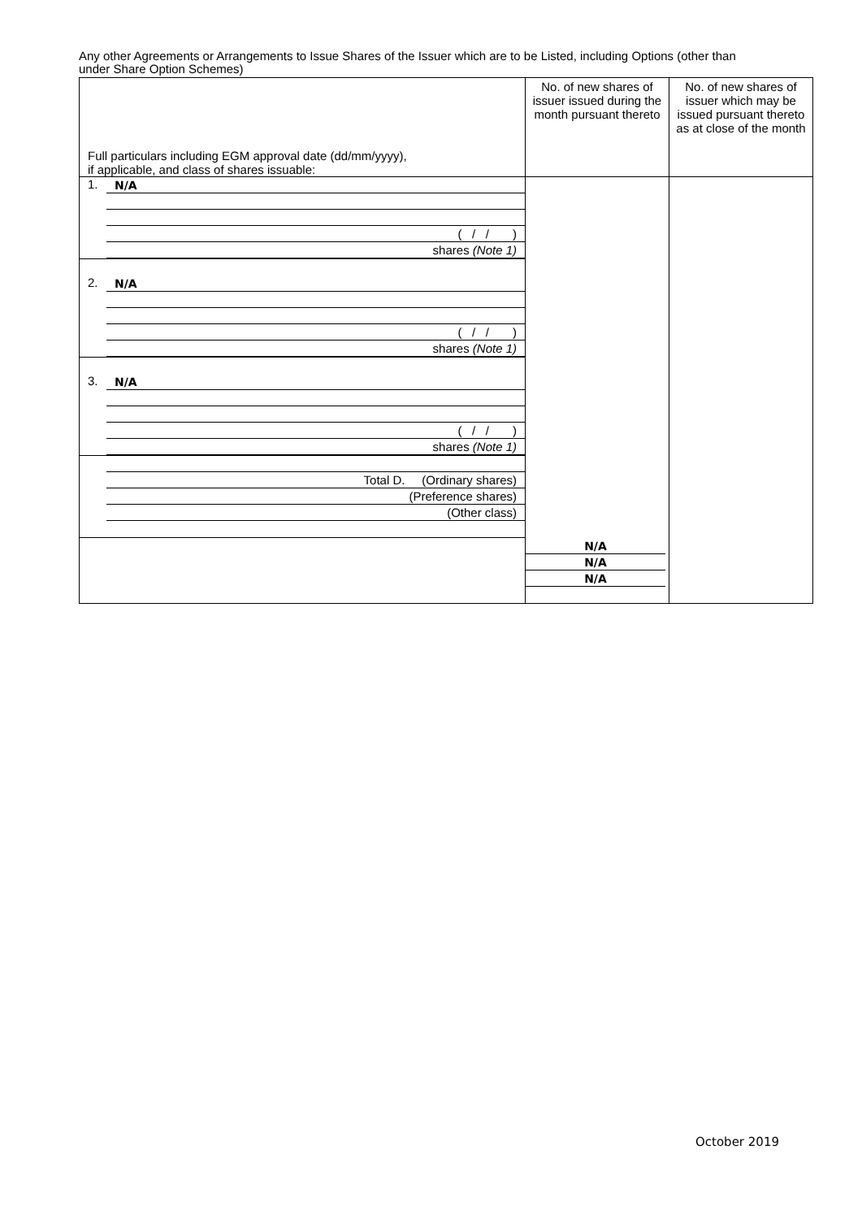Any other Agreements or Arrangements to Issue Shares of the Issuer which are to be Listed, including Options (other than under Share Option Schemes)
| Full particulars including EGM approval date (dd/mm/yyyy), if applicable, and class of shares issuable: | No. of new shares of issuer issued during the month pursuant thereto | No. of new shares of issuer which may be issued pursuant thereto as at close of the month |
| --- | --- | --- |
| 1. N/A ( / / ) shares (Note 1) | | |
| 2. N/A ( / / ) shares (Note 1) | | |
| 3. N/A ( / / ) shares (Note 1) | | |
| Total D. (Ordinary shares) (Preference shares) (Other class) | | |
| | N/A N/A N/A | |
October 2019